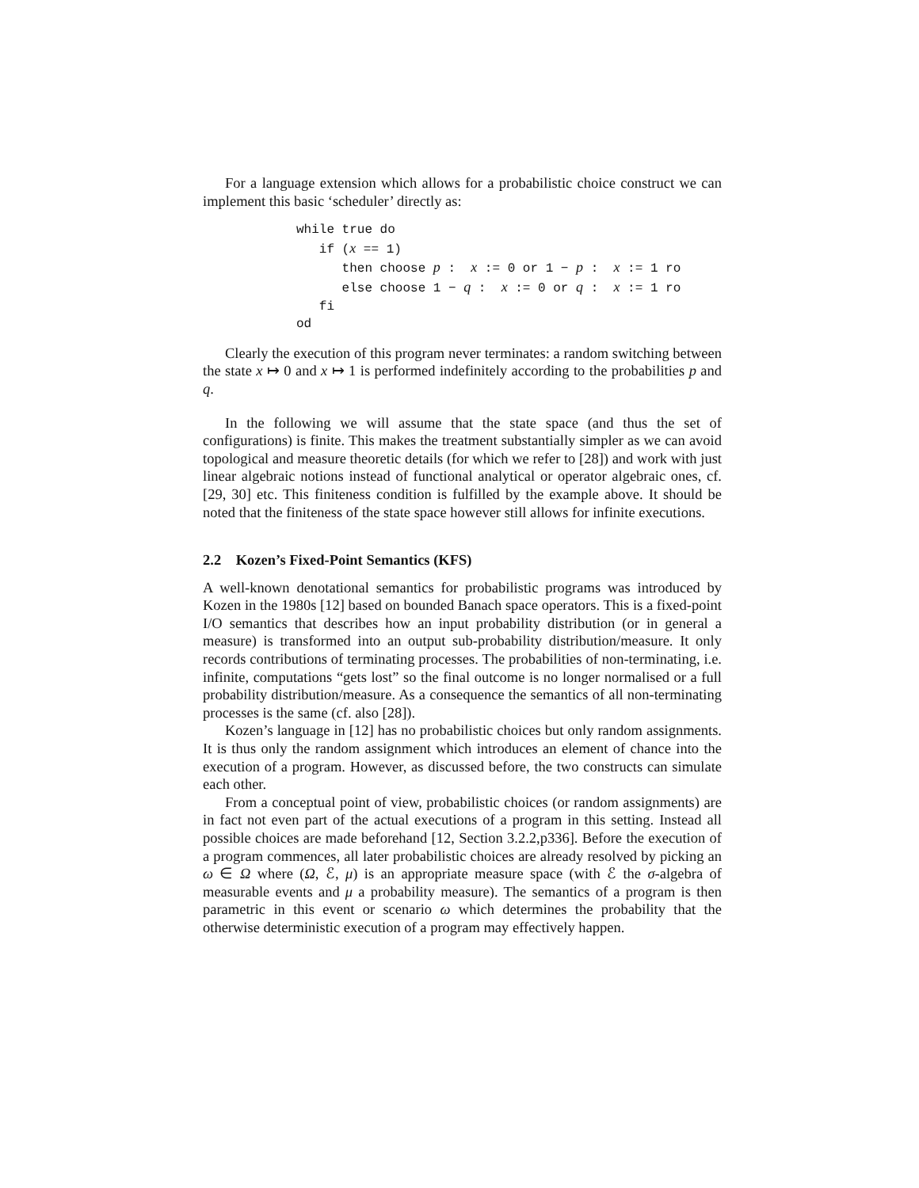For a language extension which allows for a probabilistic choice construct we can implement this basic ‘scheduler’ directly as:
while true do if (x == 1) then choose p : x := 0 or 1 − p : x := 1 ro else choose 1 − q : x := 0 or q : x := 1 ro fi od
Clearly the execution of this program never terminates: a random switching between the state x ↦ 0 and x ↦ 1 is performed indefinitely according to the probabilities p and q.
In the following we will assume that the state space (and thus the set of configurations) is finite. This makes the treatment substantially simpler as we can avoid topological and measure theoretic details (for which we refer to [28]) and work with just linear algebraic notions instead of functional analytical or operator algebraic ones, cf. [29, 30] etc. This finiteness condition is fulfilled by the example above. It should be noted that the finiteness of the state space however still allows for infinite executions.
2.2 Kozen’s Fixed-Point Semantics (KFS)
A well-known denotational semantics for probabilistic programs was introduced by Kozen in the 1980s [12] based on bounded Banach space operators. This is a fixed-point I/O semantics that describes how an input probability distribution (or in general a measure) is transformed into an output sub-probability distribution/measure. It only records contributions of terminating processes. The probabilities of non-terminating, i.e. infinite, computations “gets lost” so the final outcome is no longer normalised or a full probability distribution/measure. As a consequence the semantics of all non-terminating processes is the same (cf. also [28]).
Kozen’s language in [12] has no probabilistic choices but only random assignments. It is thus only the random assignment which introduces an element of chance into the execution of a program. However, as discussed before, the two constructs can simulate each other.
From a conceptual point of view, probabilistic choices (or random assignments) are in fact not even part of the actual executions of a program in this setting. Instead all possible choices are made beforehand [12, Section 3.2.2,p336]. Before the execution of a program commences, all later probabilistic choices are already resolved by picking an ω ∈ Ω where (Ω, ℰ, μ) is an appropriate measure space (with ℰ the σ-algebra of measurable events and μ a probability measure). The semantics of a program is then parametric in this event or scenario ω which determines the probability that the otherwise deterministic execution of a program may effectively happen.